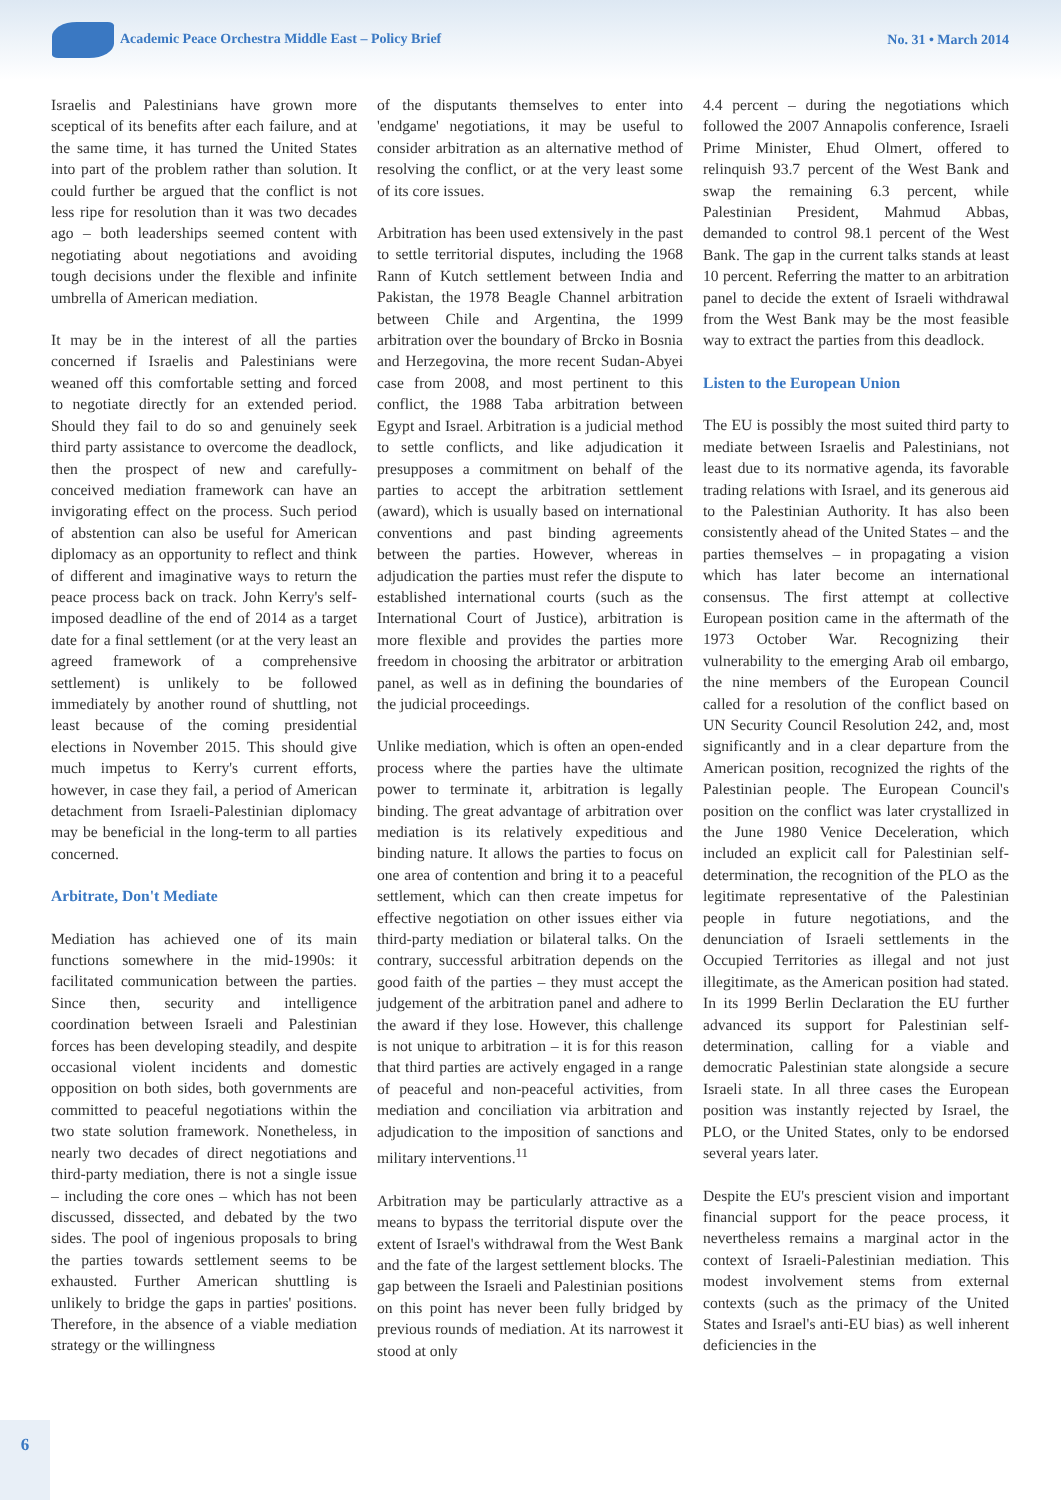Academic Peace Orchestra Middle East – Policy Brief No. 31 • March 2014
Israelis and Palestinians have grown more sceptical of its benefits after each failure, and at the same time, it has turned the United States into part of the problem rather than solution. It could further be argued that the conflict is not less ripe for resolution than it was two decades ago – both leaderships seemed content with negotiating about negotiations and avoiding tough decisions under the flexible and infinite umbrella of American mediation.
It may be in the interest of all the parties concerned if Israelis and Palestinians were weaned off this comfortable setting and forced to negotiate directly for an extended period. Should they fail to do so and genuinely seek third party assistance to overcome the deadlock, then the prospect of new and carefully-conceived mediation framework can have an invigorating effect on the process. Such period of abstention can also be useful for American diplomacy as an opportunity to reflect and think of different and imaginative ways to return the peace process back on track. John Kerry's self-imposed deadline of the end of 2014 as a target date for a final settlement (or at the very least an agreed framework of a comprehensive settlement) is unlikely to be followed immediately by another round of shuttling, not least because of the coming presidential elections in November 2015. This should give much impetus to Kerry's current efforts, however, in case they fail, a period of American detachment from Israeli-Palestinian diplomacy may be beneficial in the long-term to all parties concerned.
Arbitrate, Don't Mediate
Mediation has achieved one of its main functions somewhere in the mid-1990s: it facilitated communication between the parties. Since then, security and intelligence coordination between Israeli and Palestinian forces has been developing steadily, and despite occasional violent incidents and domestic opposition on both sides, both governments are committed to peaceful negotiations within the two state solution framework. Nonetheless, in nearly two decades of direct negotiations and third-party mediation, there is not a single issue – including the core ones – which has not been discussed, dissected, and debated by the two sides. The pool of ingenious proposals to bring the parties towards settlement seems to be exhausted. Further American shuttling is unlikely to bridge the gaps in parties' positions. Therefore, in the absence of a viable mediation strategy or the willingness
of the disputants themselves to enter into 'endgame' negotiations, it may be useful to consider arbitration as an alternative method of resolving the conflict, or at the very least some of its core issues.
Arbitration has been used extensively in the past to settle territorial disputes, including the 1968 Rann of Kutch settlement between India and Pakistan, the 1978 Beagle Channel arbitration between Chile and Argentina, the 1999 arbitration over the boundary of Brcko in Bosnia and Herzegovina, the more recent Sudan-Abyei case from 2008, and most pertinent to this conflict, the 1988 Taba arbitration between Egypt and Israel. Arbitration is a judicial method to settle conflicts, and like adjudication it presupposes a commitment on behalf of the parties to accept the arbitration settlement (award), which is usually based on international conventions and past binding agreements between the parties. However, whereas in adjudication the parties must refer the dispute to established international courts (such as the International Court of Justice), arbitration is more flexible and provides the parties more freedom in choosing the arbitrator or arbitration panel, as well as in defining the boundaries of the judicial proceedings.
Unlike mediation, which is often an open-ended process where the parties have the ultimate power to terminate it, arbitration is legally binding. The great advantage of arbitration over mediation is its relatively expeditious and binding nature. It allows the parties to focus on one area of contention and bring it to a peaceful settlement, which can then create impetus for effective negotiation on other issues either via third-party mediation or bilateral talks. On the contrary, successful arbitration depends on the good faith of the parties – they must accept the judgement of the arbitration panel and adhere to the award if they lose. However, this challenge is not unique to arbitration – it is for this reason that third parties are actively engaged in a range of peaceful and non-peaceful activities, from mediation and conciliation via arbitration and adjudication to the imposition of sanctions and military interventions.<sup>11</sup>
Arbitration may be particularly attractive as a means to bypass the territorial dispute over the extent of Israel's withdrawal from the West Bank and the fate of the largest settlement blocks. The gap between the Israeli and Palestinian positions on this point has never been fully bridged by previous rounds of mediation. At its narrowest it stood at only
4.4 percent – during the negotiations which followed the 2007 Annapolis conference, Israeli Prime Minister, Ehud Olmert, offered to relinquish 93.7 percent of the West Bank and swap the remaining 6.3 percent, while Palestinian President, Mahmud Abbas, demanded to control 98.1 percent of the West Bank. The gap in the current talks stands at least 10 percent. Referring the matter to an arbitration panel to decide the extent of Israeli withdrawal from the West Bank may be the most feasible way to extract the parties from this deadlock.
Listen to the European Union
The EU is possibly the most suited third party to mediate between Israelis and Palestinians, not least due to its normative agenda, its favorable trading relations with Israel, and its generous aid to the Palestinian Authority. It has also been consistently ahead of the United States – and the parties themselves – in propagating a vision which has later become an international consensus. The first attempt at collective European position came in the aftermath of the 1973 October War. Recognizing their vulnerability to the emerging Arab oil embargo, the nine members of the European Council called for a resolution of the conflict based on UN Security Council Resolution 242, and, most significantly and in a clear departure from the American position, recognized the rights of the Palestinian people. The European Council's position on the conflict was later crystallized in the June 1980 Venice Deceleration, which included an explicit call for Palestinian self-determination, the recognition of the PLO as the legitimate representative of the Palestinian people in future negotiations, and the denunciation of Israeli settlements in the Occupied Territories as illegal and not just illegitimate, as the American position had stated. In its 1999 Berlin Declaration the EU further advanced its support for Palestinian self-determination, calling for a viable and democratic Palestinian state alongside a secure Israeli state. In all three cases the European position was instantly rejected by Israel, the PLO, or the United States, only to be endorsed several years later.
Despite the EU's prescient vision and important financial support for the peace process, it nevertheless remains a marginal actor in the context of Israeli-Palestinian mediation. This modest involvement stems from external contexts (such as the primacy of the United States and Israel's anti-EU bias) as well inherent deficiencies in the
6